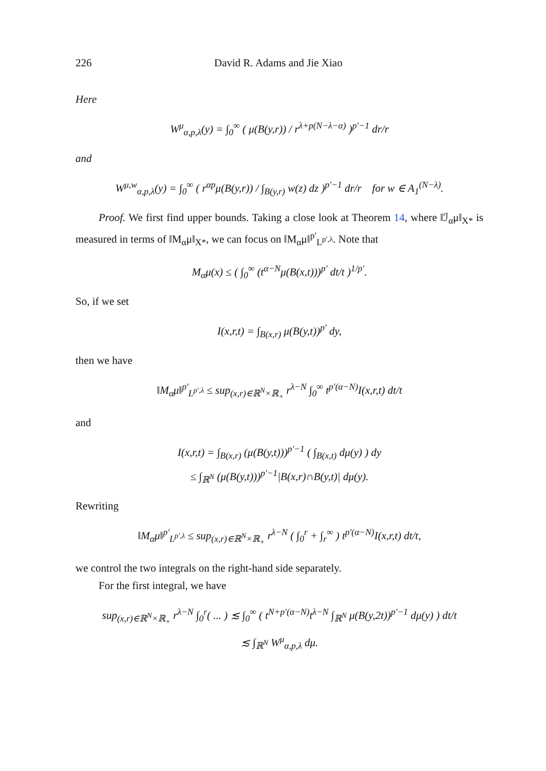226 David R. Adams and Jie Xiao
Here
W<sup>μ</sup><sub>α,p,λ</sub>(y) = ∫<sub>0</sub><sup>∞</sup> ( μ(B(y,r)) / r<sup>λ+p(N−λ−α)</sup> )<sup>p′−1</sup> dr/r
and
W<sup>μ,w</sup><sub>α,p,λ</sub>(y) = ∫<sub>0</sub><sup>∞</sup> ( r<sup>αp</sup>μ(B(y,r)) / ∫<sub>B(y,r)</sub> w(z) dz )<sup>p′−1</sup> dr/r for w ∈ A<sub>1</sub><sup>(N−λ)</sup>.
Proof. We first find upper bounds. Taking a close look at Theorem 14, where ‖ℐ<sub>α</sub>μ‖<sub>X*</sub> is measured in terms of ‖M<sub>α</sub>μ‖<sub>X*</sub>, we can focus on ‖M<sub>α</sub>μ‖<sup>p′</sup><sub>L<sup>p′,λ</sup></sub>. Note that
M<sub>α</sub>μ(x) ≤ ( ∫<sub>0</sub><sup>∞</sup> (t<sup>α−N</sup>μ(B(x,t)))<sup>p′</sup> dt/t )<sup>1/p′</sup>.
So, if we set
I(x,r,t) = ∫<sub>B(x,r)</sub> μ(B(y,t))<sup>p′</sup> dy,
then we have
‖M<sub>α</sub>μ‖<sup>p′</sup><sub>L<sup>p′,λ</sup></sub> ≤ sup<sub>(x,r)∈ℝ<sup>N</sup>×ℝ<sub>+</sub></sub> r<sup>λ−N</sup> ∫<sub>0</sub><sup>∞</sup> t<sup>p′(α−N)</sup>I(x,r,t) dt/t
and
I(x,r,t) = ∫<sub>B(x,r)</sub> (μ(B(y,t)))<sup>p′−1</sup> ( ∫<sub>B(x,t)</sub> dμ(y) ) dy
≤ ∫<sub>ℝ<sup>N</sup></sub> (μ(B(y,t)))<sup>p′−1</sup>|B(x,r)∩B(y,t)| dμ(y).
Rewriting
‖M<sub>α</sub>μ‖<sup>p′</sup><sub>L<sup>p′,λ</sup></sub> ≤ sup<sub>(x,r)∈ℝ<sup>N</sup>×ℝ<sub>+</sub></sub> r<sup>λ−N</sup> ( ∫<sub>0</sub><sup>r</sup> + ∫<sub>r</sub><sup>∞</sup> ) t<sup>p′(α−N)</sup>I(x,r,t) dt/t,
we control the two integrals on the right-hand side separately.
For the first integral, we have
sup<sub>(x,r)∈ℝ<sup>N</sup>×ℝ<sub>+</sub></sub> r<sup>λ−N</sup> ∫<sub>0</sub><sup>r</sup>( ... ) ≲ ∫<sub>0</sub><sup>∞</sup> ( t<sup>N+p′(α−N)</sup>t<sup>λ−N</sup> ∫<sub>ℝ<sup>N</sup></sub> μ(B(y,2t))<sup>p′−1</sup> dμ(y) ) dt/t
≲ ∫<sub>ℝ<sup>N</sup></sub> W<sup>μ</sup><sub>α,p,λ</sub> dμ.